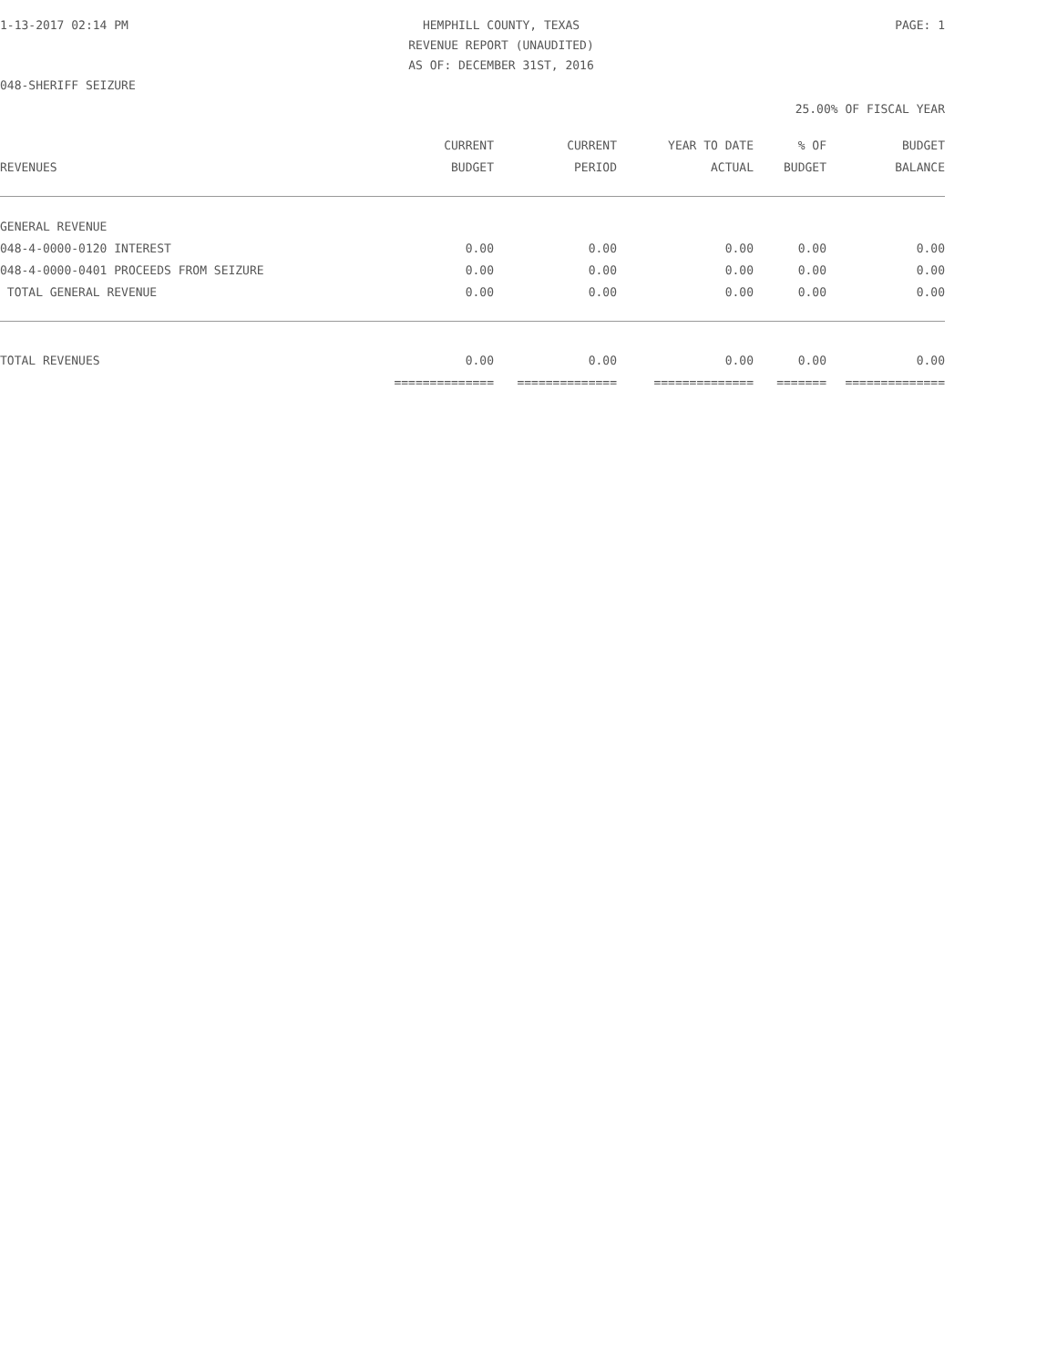1-13-2017 02:14 PM HEMPHILL COUNTY, TEXAS PAGE: 1
REVENUE REPORT (UNAUDITED)
AS OF: DECEMBER 31ST, 2016
048-SHERIFF SEIZURE
25.00% OF FISCAL YEAR
| | CURRENT | CURRENT | YEAR TO DATE | % OF | BUDGET |
| --- | --- | --- | --- | --- | --- |
| REVENUES | BUDGET | PERIOD | ACTUAL | BUDGET | BALANCE |
| GENERAL REVENUE | | | | | |
| 048-4-0000-0120 INTEREST | 0.00 | 0.00 | 0.00 | 0.00 | 0.00 |
| 048-4-0000-0401 PROCEEDS FROM SEIZURE | 0.00 | 0.00 | 0.00 | 0.00 | 0.00 |
| TOTAL GENERAL REVENUE | 0.00 | 0.00 | 0.00 | 0.00 | 0.00 |
| TOTAL REVENUES | 0.00 | 0.00 | 0.00 | 0.00 | 0.00 |
| | ============== | ============== | ============== | ======= | ============== |